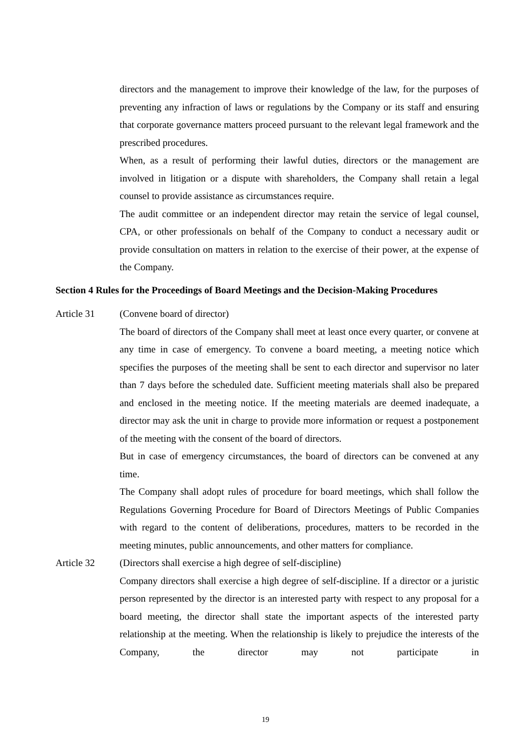directors and the management to improve their knowledge of the law, for the purposes of preventing any infraction of laws or regulations by the Company or its staff and ensuring that corporate governance matters proceed pursuant to the relevant legal framework and the prescribed procedures.
When, as a result of performing their lawful duties, directors or the management are involved in litigation or a dispute with shareholders, the Company shall retain a legal counsel to provide assistance as circumstances require.
The audit committee or an independent director may retain the service of legal counsel, CPA, or other professionals on behalf of the Company to conduct a necessary audit or provide consultation on matters in relation to the exercise of their power, at the expense of the Company.
Section 4 Rules for the Proceedings of Board Meetings and the Decision-Making Procedures
Article 31 (Convene board of director)
The board of directors of the Company shall meet at least once every quarter, or convene at any time in case of emergency. To convene a board meeting, a meeting notice which specifies the purposes of the meeting shall be sent to each director and supervisor no later than 7 days before the scheduled date. Sufficient meeting materials shall also be prepared and enclosed in the meeting notice. If the meeting materials are deemed inadequate, a director may ask the unit in charge to provide more information or request a postponement of the meeting with the consent of the board of directors.
But in case of emergency circumstances, the board of directors can be convened at any time.
The Company shall adopt rules of procedure for board meetings, which shall follow the Regulations Governing Procedure for Board of Directors Meetings of Public Companies with regard to the content of deliberations, procedures, matters to be recorded in the meeting minutes, public announcements, and other matters for compliance.
Article 32 (Directors shall exercise a high degree of self-discipline)
Company directors shall exercise a high degree of self-discipline. If a director or a juristic person represented by the director is an interested party with respect to any proposal for a board meeting, the director shall state the important aspects of the interested party relationship at the meeting. When the relationship is likely to prejudice the interests of the Company, the director may not participate in
19